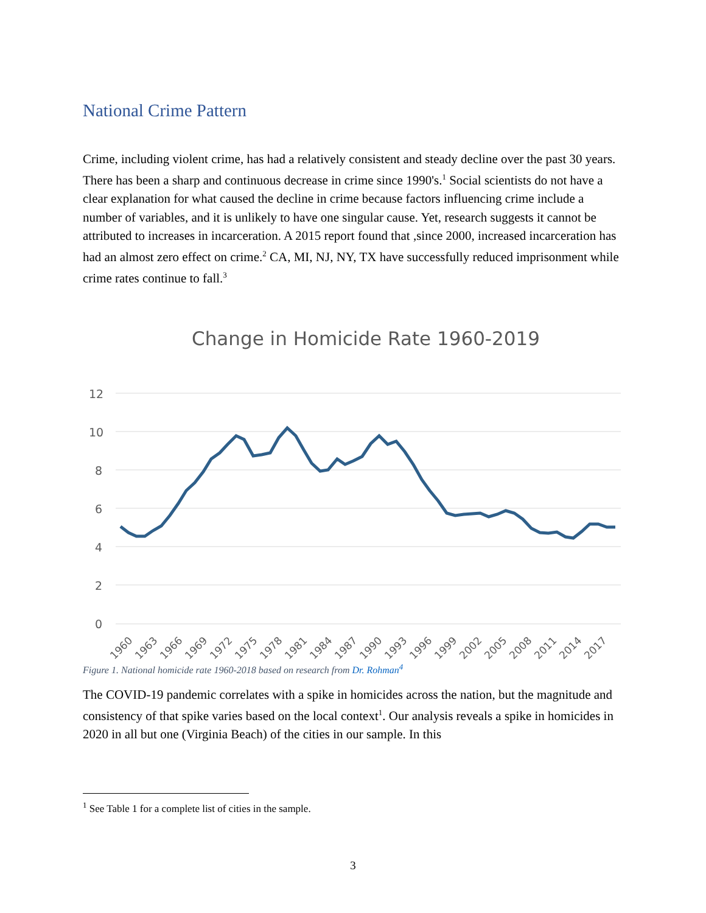National Crime Pattern
Crime, including violent crime, has had a relatively consistent and steady decline over the past 30 years. There has been a sharp and continuous decrease in crime since 1990's.<sup>1</sup> Social scientists do not have a clear explanation for what caused the decline in crime because factors influencing crime include a number of variables, and it is unlikely to have one singular cause. Yet, research suggests it cannot be attributed to increases in incarceration. A 2015 report found that ,since 2000, increased incarceration has had an almost zero effect on crime.<sup>2</sup> CA, MI, NJ, NY, TX have successfully reduced imprisonment while crime rates continue to fall.<sup>3</sup>
Change in Homicide Rate 1960-2019
12
10
8
6
4
2
0
1960
1963
1966
1969
1972
1975
1978
1981
1984
1987
1990
1993
1996
1999
2002
2005
2008
2011
2014
2017
Figure 1. National homicide rate 1960-2018 based on research from Dr. Rohman<sup>4</sup>
The COVID-19 pandemic correlates with a spike in homicides across the nation, but the magnitude and consistency of that spike varies based on the local context<sup>1</sup>. Our analysis reveals a spike in homicides in 2020 in all but one (Virginia Beach) of the cities in our sample. In this
<sup>1</sup> See Table 1 for a complete list of cities in the sample.
3